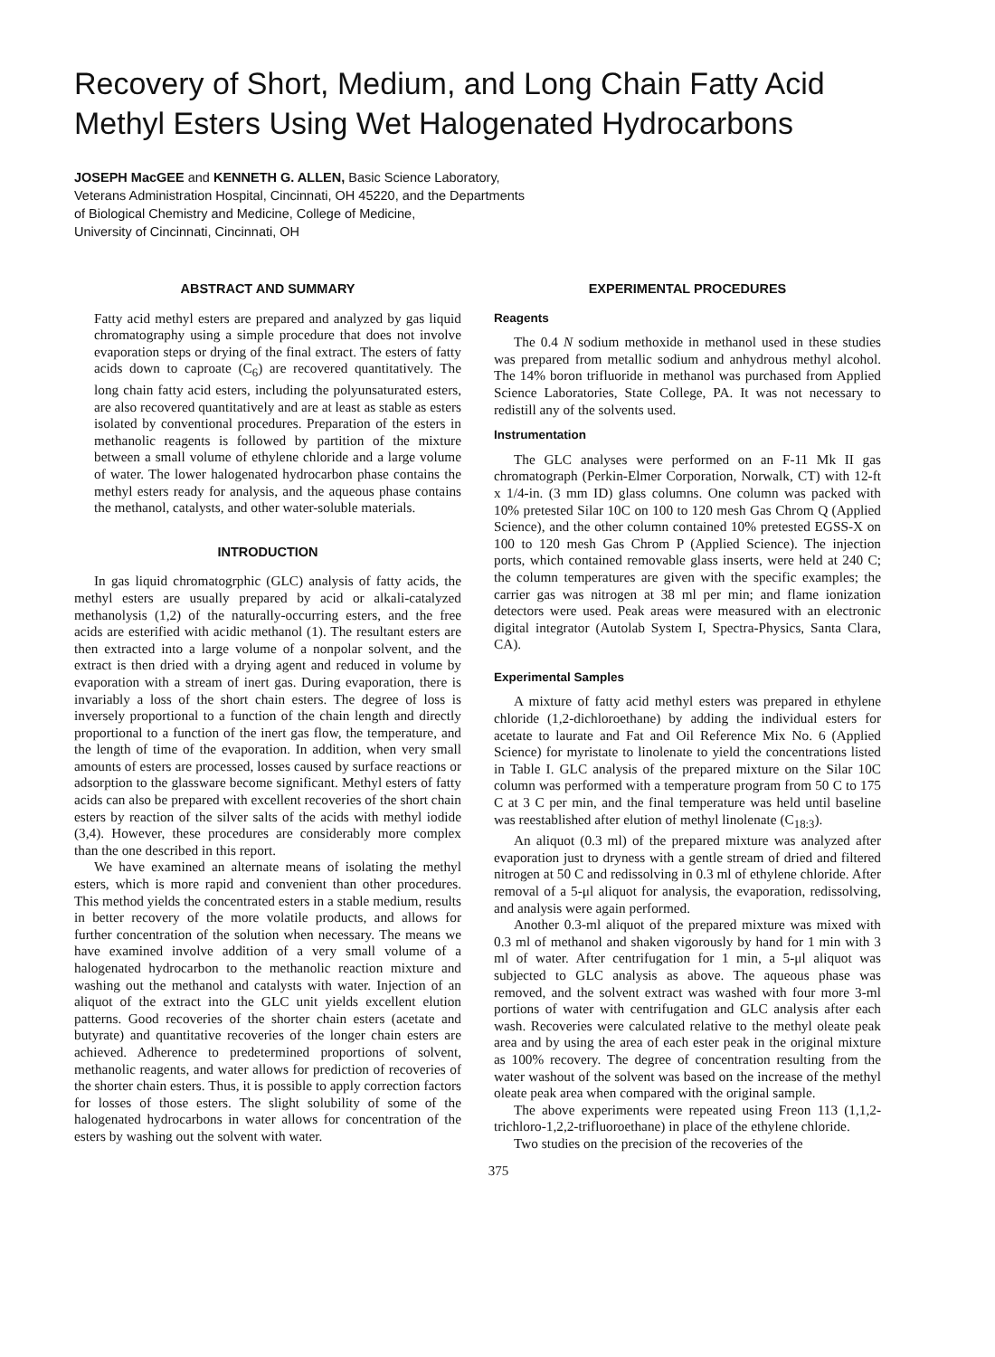Recovery of Short, Medium, and Long Chain Fatty Acid Methyl Esters Using Wet Halogenated Hydrocarbons
JOSEPH MacGEE and KENNETH G. ALLEN, Basic Science Laboratory,
Veterans Administration Hospital, Cincinnati, OH 45220, and the Departments
of Biological Chemistry and Medicine, College of Medicine,
University of Cincinnati, Cincinnati, OH
ABSTRACT AND SUMMARY
Fatty acid methyl esters are prepared and analyzed by gas liquid chromatography using a simple procedure that does not involve evaporation steps or drying of the final extract. The esters of fatty acids down to caproate (C<sub>6</sub>) are recovered quantitatively. The long chain fatty acid esters, including the polyunsaturated esters, are also recovered quantitatively and are at least as stable as esters isolated by conventional procedures. Preparation of the esters in methanolic reagents is followed by partition of the mixture between a small volume of ethylene chloride and a large volume of water. The lower halogenated hydrocarbon phase contains the methyl esters ready for analysis, and the aqueous phase contains the methanol, catalysts, and other water-soluble materials.
INTRODUCTION
In gas liquid chromatogrphic (GLC) analysis of fatty acids, the methyl esters are usually prepared by acid or alkali-catalyzed methanolysis (1,2) of the naturally-occurring esters, and the free acids are esterified with acidic methanol (1). The resultant esters are then extracted into a large volume of a nonpolar solvent, and the extract is then dried with a drying agent and reduced in volume by evaporation with a stream of inert gas. During evaporation, there is invariably a loss of the short chain esters. The degree of loss is inversely proportional to a function of the chain length and directly proportional to a function of the inert gas flow, the temperature, and the length of time of the evaporation. In addition, when very small amounts of esters are processed, losses caused by surface reactions or adsorption to the glassware become significant. Methyl esters of fatty acids can also be prepared with excellent recoveries of the short chain esters by reaction of the silver salts of the acids with methyl iodide (3,4). However, these procedures are considerably more complex than the one described in this report.
We have examined an alternate means of isolating the methyl esters, which is more rapid and convenient than other procedures. This method yields the concentrated esters in a stable medium, results in better recovery of the more volatile products, and allows for further concentration of the solution when necessary. The means we have examined involve addition of a very small volume of a halogenated hydrocarbon to the methanolic reaction mixture and washing out the methanol and catalysts with water. Injection of an aliquot of the extract into the GLC unit yields excellent elution patterns. Good recoveries of the shorter chain esters (acetate and butyrate) and quantitative recoveries of the longer chain esters are achieved. Adherence to predetermined proportions of solvent, methanolic reagents, and water allows for prediction of recoveries of the shorter chain esters. Thus, it is possible to apply correction factors for losses of those esters. The slight solubility of some of the halogenated hydrocarbons in water allows for concentration of the esters by washing out the solvent with water.
EXPERIMENTAL PROCEDURES
Reagents
The 0.4 N sodium methoxide in methanol used in these studies was prepared from metallic sodium and anhydrous methyl alcohol. The 14% boron trifluoride in methanol was purchased from Applied Science Laboratories, State College, PA. It was not necessary to redistill any of the solvents used.
Instrumentation
The GLC analyses were performed on an F-11 Mk II gas chromatograph (Perkin-Elmer Corporation, Norwalk, CT) with 12-ft x 1/4-in. (3 mm ID) glass columns. One column was packed with 10% pretested Silar 10C on 100 to 120 mesh Gas Chrom Q (Applied Science), and the other column contained 10% pretested EGSS-X on 100 to 120 mesh Gas Chrom P (Applied Science). The injection ports, which contained removable glass inserts, were held at 240 C; the column temperatures are given with the specific examples; the carrier gas was nitrogen at 38 ml per min; and flame ionization detectors were used. Peak areas were measured with an electronic digital integrator (Autolab System I, Spectra-Physics, Santa Clara, CA).
Experimental Samples
A mixture of fatty acid methyl esters was prepared in ethylene chloride (1,2-dichloroethane) by adding the individual esters for acetate to laurate and Fat and Oil Reference Mix No. 6 (Applied Science) for myristate to linolenate to yield the concentrations listed in Table I. GLC analysis of the prepared mixture on the Silar 10C column was performed with a temperature program from 50 C to 175 C at 3 C per min, and the final temperature was held until baseline was reestablished after elution of methyl linolenate (C<sub>18:3</sub>).
An aliquot (0.3 ml) of the prepared mixture was analyzed after evaporation just to dryness with a gentle stream of dried and filtered nitrogen at 50 C and redissolving in 0.3 ml of ethylene chloride. After removal of a 5-μl aliquot for analysis, the evaporation, redissolving, and analysis were again performed.
Another 0.3-ml aliquot of the prepared mixture was mixed with 0.3 ml of methanol and shaken vigorously by hand for 1 min with 3 ml of water. After centrifugation for 1 min, a 5-μl aliquot was subjected to GLC analysis as above. The aqueous phase was removed, and the solvent extract was washed with four more 3-ml portions of water with centrifugation and GLC analysis after each wash. Recoveries were calculated relative to the methyl oleate peak area and by using the area of each ester peak in the original mixture as 100% recovery. The degree of concentration resulting from the water washout of the solvent was based on the increase of the methyl oleate peak area when compared with the original sample.
The above experiments were repeated using Freon 113 (1,1,2-trichloro-1,2,2-trifluoroethane) in place of the ethylene chloride.
Two studies on the precision of the recoveries of the
375